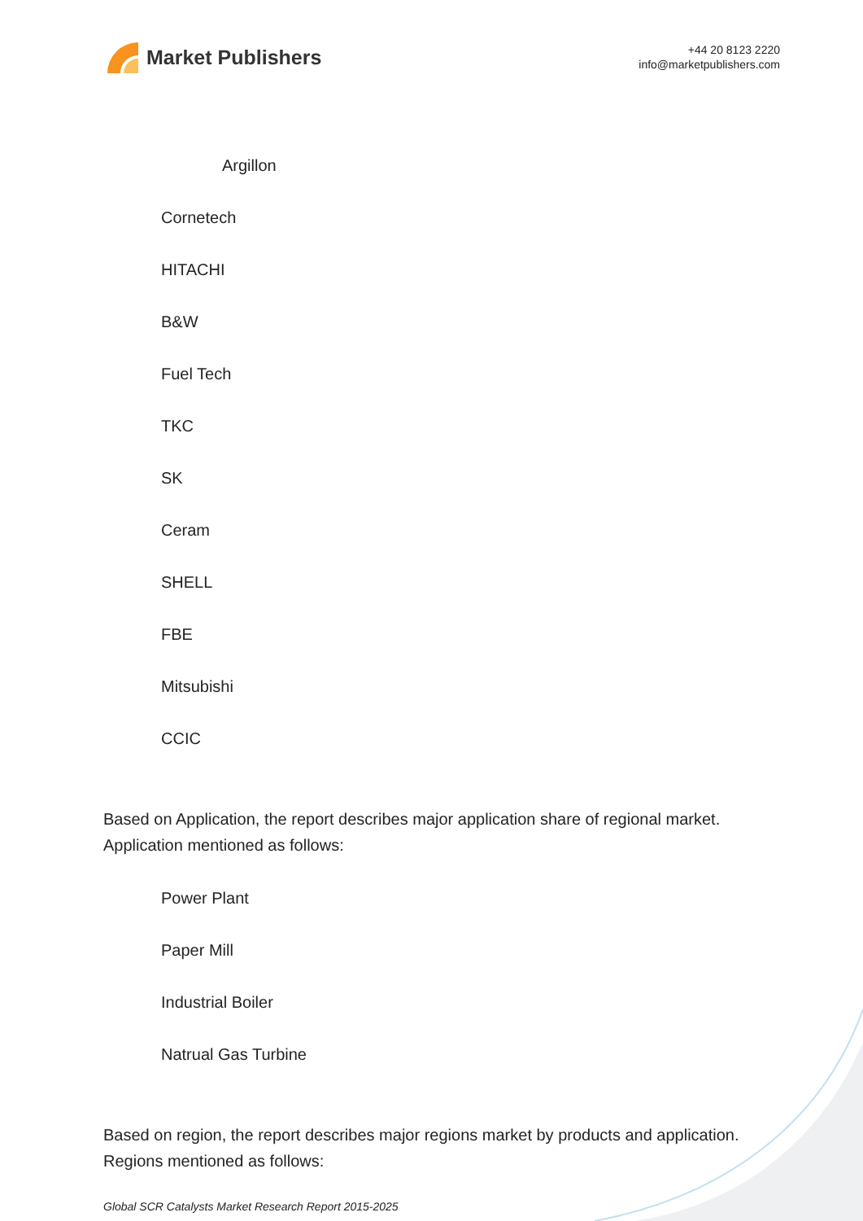Market Publishers
+44 20 8123 2220
info@marketpublishers.com
Argillon
Cornetech
HITACHI
B&W
Fuel Tech
TKC
SK
Ceram
SHELL
FBE
Mitsubishi
CCIC
Based on Application, the report describes major application share of regional market. Application mentioned as follows:
Power Plant
Paper Mill
Industrial Boiler
Natrual Gas Turbine
Based on region, the report describes major regions market by products and application. Regions mentioned as follows:
Global SCR Catalysts Market Research Report 2015-2025